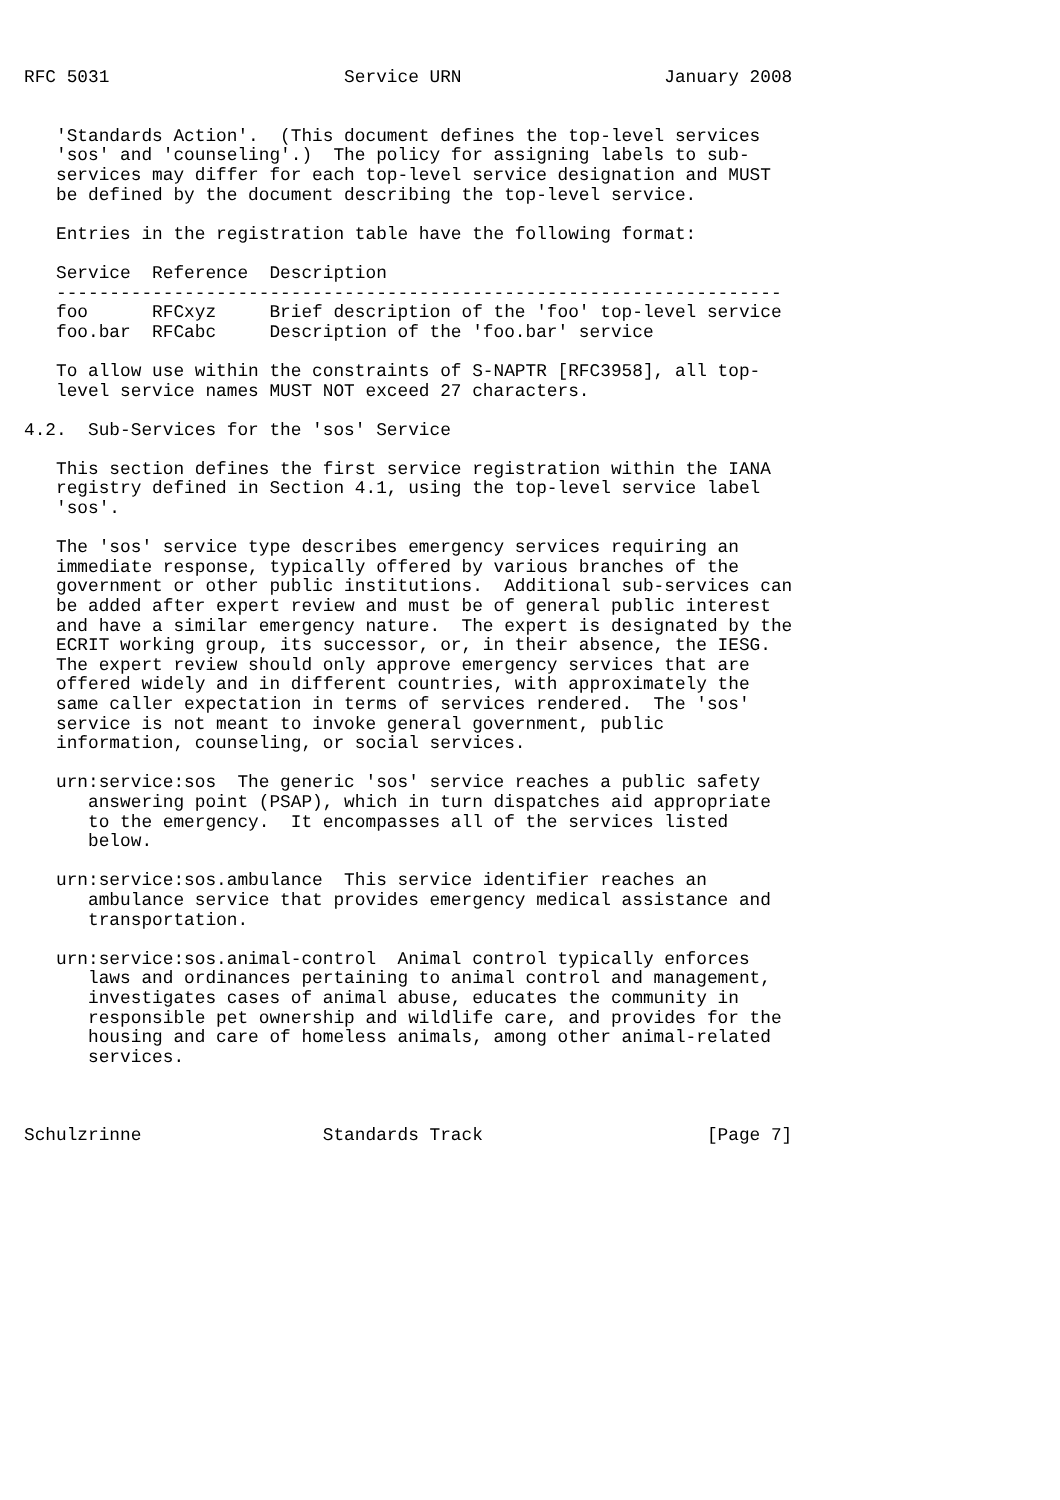RFC 5031                      Service URN                   January 2008


   'Standards Action'.  (This document defines the top-level services
   'sos' and 'counseling'.)  The policy for assigning labels to sub-
   services may differ for each top-level service designation and MUST
   be defined by the document describing the top-level service.

   Entries in the registration table have the following format:

   Service  Reference  Description
   --------------------------------------------------------------------
   foo      RFCxyz     Brief description of the 'foo' top-level service
   foo.bar  RFCabc     Description of the 'foo.bar' service

   To allow use within the constraints of S-NAPTR [RFC3958], all top-
   level service names MUST NOT exceed 27 characters.

4.2.  Sub-Services for the 'sos' Service

   This section defines the first service registration within the IANA
   registry defined in Section 4.1, using the top-level service label
   'sos'.

   The 'sos' service type describes emergency services requiring an
   immediate response, typically offered by various branches of the
   government or other public institutions.  Additional sub-services can
   be added after expert review and must be of general public interest
   and have a similar emergency nature.  The expert is designated by the
   ECRIT working group, its successor, or, in their absence, the IESG.
   The expert review should only approve emergency services that are
   offered widely and in different countries, with approximately the
   same caller expectation in terms of services rendered.  The 'sos'
   service is not meant to invoke general government, public
   information, counseling, or social services.

   urn:service:sos  The generic 'sos' service reaches a public safety
      answering point (PSAP), which in turn dispatches aid appropriate
      to the emergency.  It encompasses all of the services listed
      below.

   urn:service:sos.ambulance  This service identifier reaches an
      ambulance service that provides emergency medical assistance and
      transportation.

   urn:service:sos.animal-control  Animal control typically enforces
      laws and ordinances pertaining to animal control and management,
      investigates cases of animal abuse, educates the community in
      responsible pet ownership and wildlife care, and provides for the
      housing and care of homeless animals, among other animal-related
      services.



Schulzrinne                 Standards Track                     [Page 7]